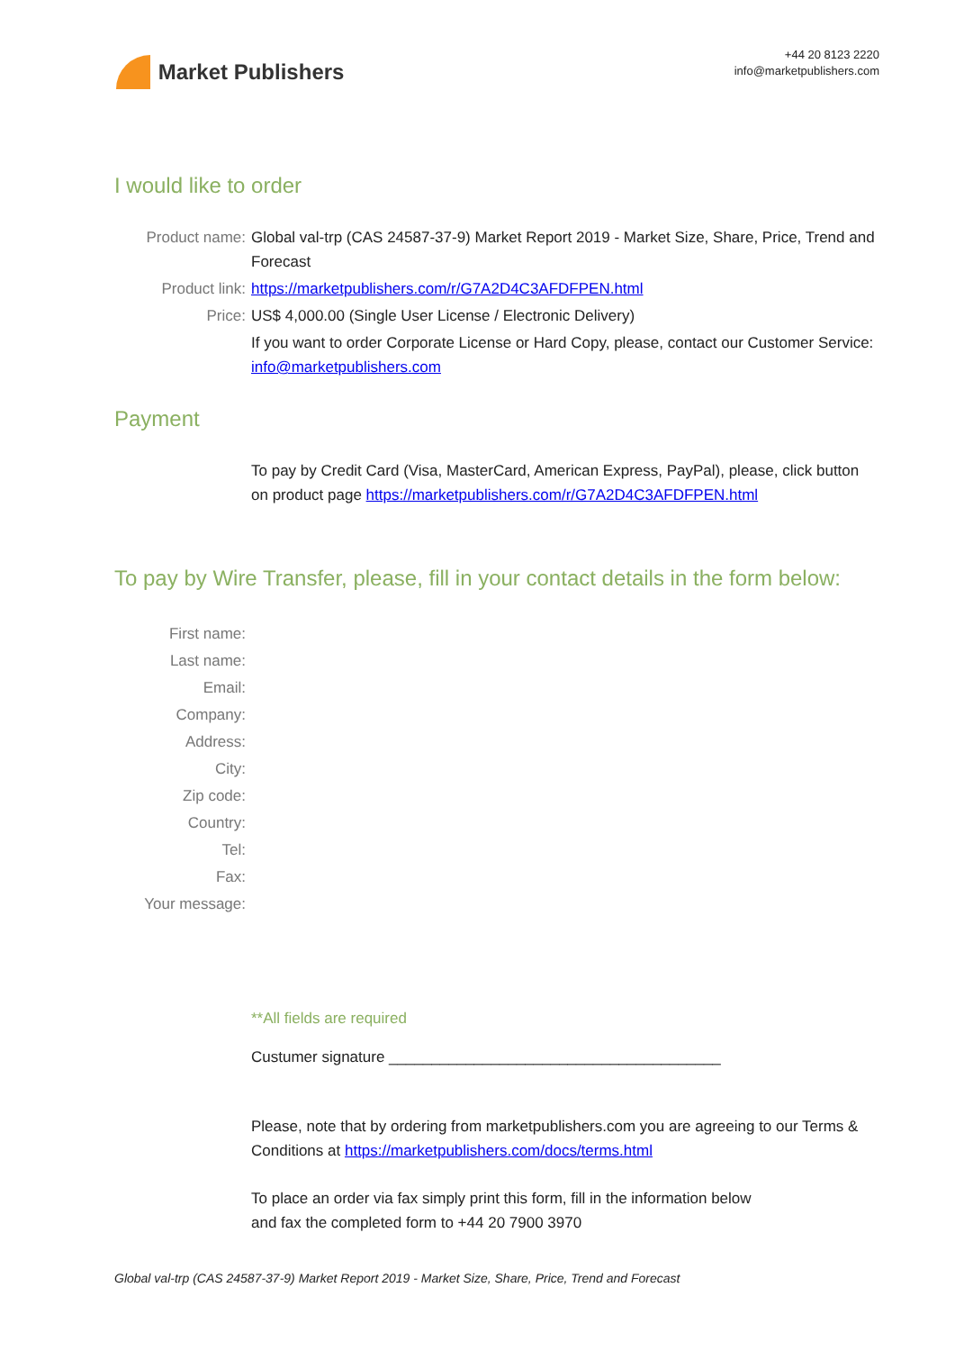Market Publishers
+44 20 8123 2220
info@marketpublishers.com
I would like to order
Product name: Global val-trp (CAS 24587-37-9) Market Report 2019 - Market Size, Share, Price, Trend and Forecast
Product link: https://marketpublishers.com/r/G7A2D4C3AFDFPEN.html
Price: US$ 4,000.00 (Single User License / Electronic Delivery)
If you want to order Corporate License or Hard Copy, please, contact our Customer Service:
info@marketpublishers.com
Payment
To pay by Credit Card (Visa, MasterCard, American Express, PayPal), please, click button on product page https://marketpublishers.com/r/G7A2D4C3AFDFPEN.html
To pay by Wire Transfer, please, fill in your contact details in the form below:
First name:
Last name:
Email:
Company:
Address:
City:
Zip code:
Country:
Tel:
Fax:
Your message:
**All fields are required
Custumer signature _______________________________________
Please, note that by ordering from marketpublishers.com you are agreeing to our Terms & Conditions at https://marketpublishers.com/docs/terms.html
To place an order via fax simply print this form, fill in the information below
and fax the completed form to +44 20 7900 3970
Global val-trp (CAS 24587-37-9) Market Report 2019 - Market Size, Share, Price, Trend and Forecast